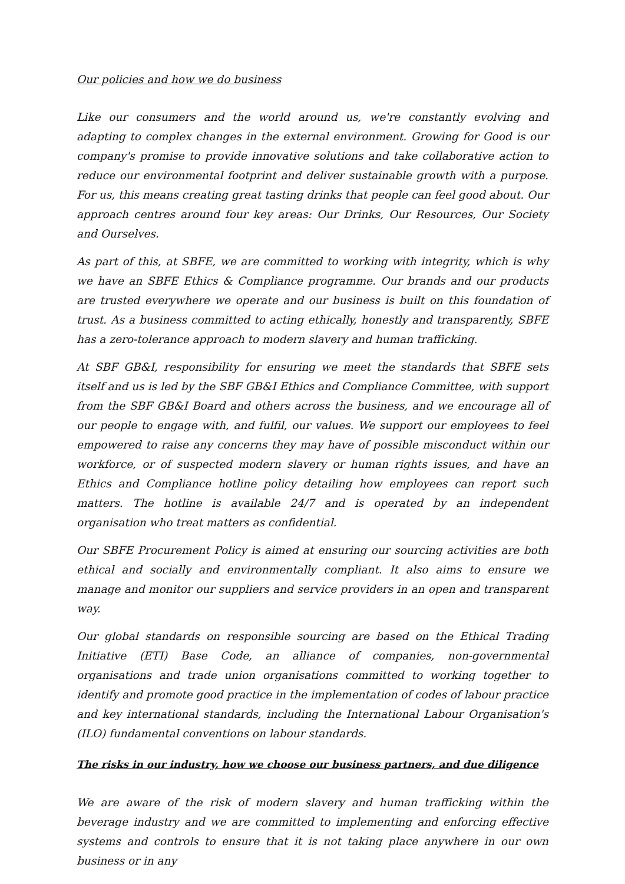Our policies and how we do business
Like our consumers and the world around us, we're constantly evolving and adapting to complex changes in the external environment. Growing for Good is our company's promise to provide innovative solutions and take collaborative action to reduce our environmental footprint and deliver sustainable growth with a purpose. For us, this means creating great tasting drinks that people can feel good about. Our approach centres around four key areas: Our Drinks, Our Resources, Our Society and Ourselves.
As part of this, at SBFE, we are committed to working with integrity, which is why we have an SBFE Ethics & Compliance programme. Our brands and our products are trusted everywhere we operate and our business is built on this foundation of trust. As a business committed to acting ethically, honestly and transparently, SBFE has a zero-tolerance approach to modern slavery and human trafficking.
At SBF GB&I, responsibility for ensuring we meet the standards that SBFE sets itself and us is led by the SBF GB&I Ethics and Compliance Committee, with support from the SBF GB&I Board and others across the business, and we encourage all of our people to engage with, and fulfil, our values. We support our employees to feel empowered to raise any concerns they may have of possible misconduct within our workforce, or of suspected modern slavery or human rights issues, and have an Ethics and Compliance hotline policy detailing how employees can report such matters. The hotline is available 24/7 and is operated by an independent organisation who treat matters as confidential.
Our SBFE Procurement Policy is aimed at ensuring our sourcing activities are both ethical and socially and environmentally compliant. It also aims to ensure we manage and monitor our suppliers and service providers in an open and transparent way.
Our global standards on responsible sourcing are based on the Ethical Trading Initiative (ETI) Base Code, an alliance of companies, non-governmental organisations and trade union organisations committed to working together to identify and promote good practice in the implementation of codes of labour practice and key international standards, including the International Labour Organisation's (ILO) fundamental conventions on labour standards.
The risks in our industry, how we choose our business partners, and due diligence
We are aware of the risk of modern slavery and human trafficking within the beverage industry and we are committed to implementing and enforcing effective systems and controls to ensure that it is not taking place anywhere in our own business or in any